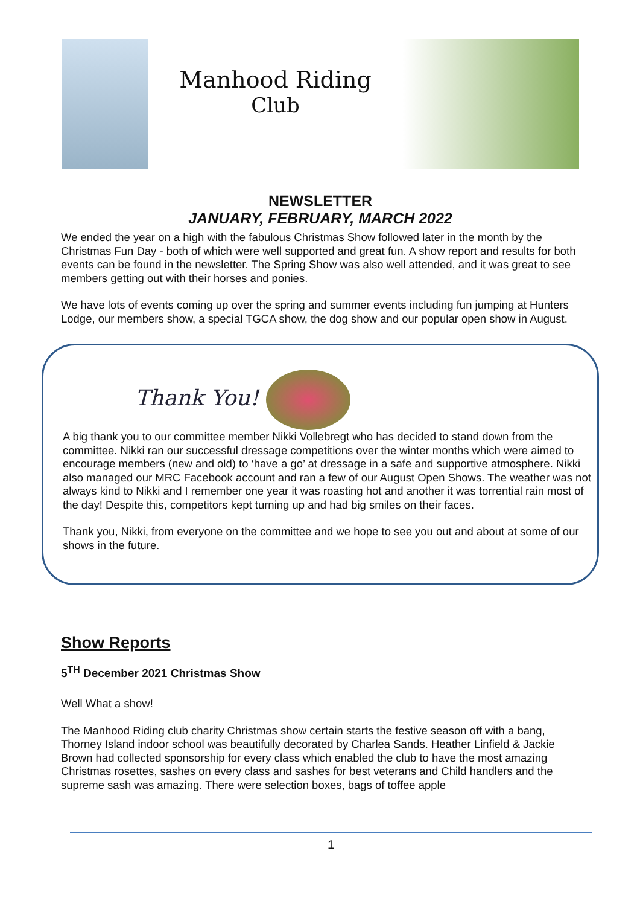Manhood Riding
Club
NEWSLETTER
JANUARY, FEBRUARY, MARCH 2022
We ended the year on a high with the fabulous Christmas Show followed later in the month by the Christmas Fun Day - both of which were well supported and great fun. A show report and results for both events can be found in the newsletter. The Spring Show was also well attended, and it was great to see members getting out with their horses and ponies.
We have lots of events coming up over the spring and summer events including fun jumping at Hunters Lodge, our members show, a special TGCA show, the dog show and our popular open show in August.
Thank You!
A big thank you to our committee member Nikki Vollebregt who has decided to stand down from the committee. Nikki ran our successful dressage competitions over the winter months which were aimed to encourage members (new and old) to ‘have a go’ at dressage in a safe and supportive atmosphere. Nikki also managed our MRC Facebook account and ran a few of our August Open Shows. The weather was not always kind to Nikki and I remember one year it was roasting hot and another it was torrential rain most of the day! Despite this, competitors kept turning up and had big smiles on their faces.
Thank you, Nikki, from everyone on the committee and we hope to see you out and about at some of our shows in the future.
Show Reports
5<sup>TH</sup> December 2021 Christmas Show
Well What a show!
The Manhood Riding club charity Christmas show certain starts the festive season off with a bang, Thorney Island indoor school was beautifully decorated by Charlea Sands. Heather Linfield & Jackie Brown had collected sponsorship for every class which enabled the club to have the most amazing Christmas rosettes, sashes on every class and sashes for best veterans and Child handlers and the supreme sash was amazing. There were selection boxes, bags of toffee apple
1